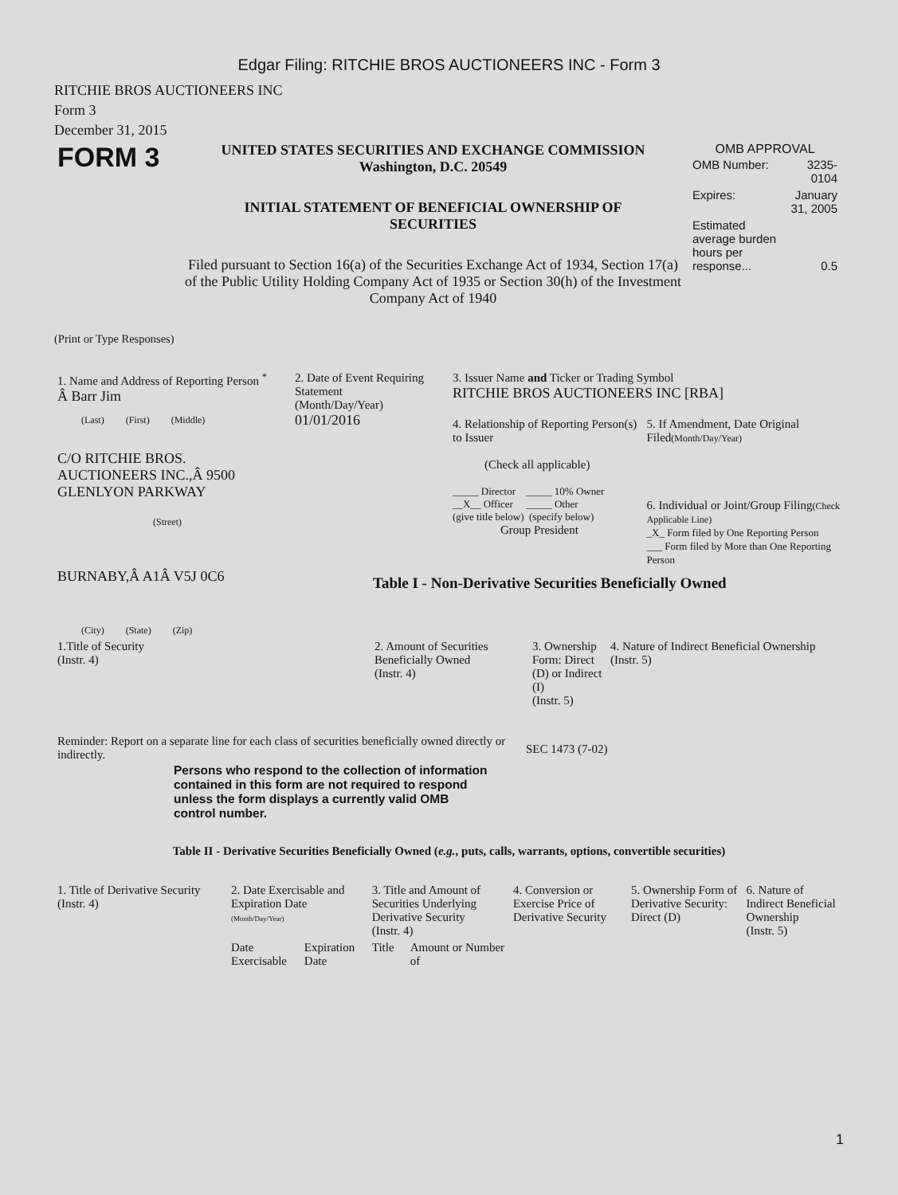Edgar Filing: RITCHIE BROS AUCTIONEERS INC - Form 3
RITCHIE BROS AUCTIONEERS INC
Form 3
December 31, 2015
| FORM 3 | UNITED STATES SECURITIES AND EXCHANGE COMMISSION Washington, D.C. 20549 INITIAL STATEMENT OF BENEFICIAL OWNERSHIP OF SECURITIES Filed pursuant to Section 16(a) of the Securities Exchange Act of 1934, Section 17(a) of the Public Utility Holding Company Act of 1935 or Section 30(h) of the Investment Company Act of 1940 | OMB APPROVAL / OMB Number: / 3235-0104 / / Expires: / January 31, 2005 / / Estimated average burden hours per response... / 0.5 / |
(Print or Type Responses)
| 1. Name and Address of Reporting Person <sup>*</sup> Â Barr Jim (Last) (First) (Middle) C/O RITCHIE BROS. AUCTIONEERS INC.,Â 9500 GLENLYON PARKWAY (Street) BURNABY,Â A1Â V5J 0C6 (City) (State) (Zip) | 2. Date of Event Requiring Statement (Month/Day/Year) 01/01/2016 | 3. Issuer Name and Ticker or Trading Symbol RITCHIE BROS AUCTIONEERS INC [RBA] / 4. Relationship of Reporting Person(s) to Issuer (Check all applicable) _____ Director _____ 10% Owner __X__ Officer _____ Other (give title below) (specify below) Group President / 5. If Amendment, Date Original Filed (Month/Day/Year) 6. Individual or Joint/Group Filing (Check Applicable Line) _X_ Form filed by One Reporting Person ___ Form filed by More than One Reporting Person / Table I - Non-Derivative Securities Beneficially Owned |
| 1.Title of Security (Instr. 4) | 2. Amount of Securities Beneficially Owned (Instr. 4) | 3. Ownership Form: Direct (D) or Indirect (I) (Instr. 5) | 4. Nature of Indirect Beneficial Ownership (Instr. 5) |
| Reminder: Report on a separate line for each class of securities beneficially owned directly or indirectly. | SEC 1473 (7-02) |
Persons who respond to the collection of information contained in this form are not required to respond unless the form displays a currently valid OMB control number.
Table II - Derivative Securities Beneficially Owned (e.g., puts, calls, warrants, options, convertible securities)
| 1. Title of Derivative Security (Instr. 4) | 2. Date Exercisable and Expiration Date (Month/Day/Year) | | 3. Title and Amount of Securities Underlying Derivative Security (Instr. 4) | | 4. Conversion or Exercise Price of Derivative Security | 5. Ownership Form of Derivative Security: Direct (D) | 6. Nature of Indirect Beneficial Ownership (Instr. 5) |
| --- | --- | --- | --- | --- | --- | --- | --- |
| | Date Exercisable | Expiration Date | Title | Amount or Number of | | | |
1